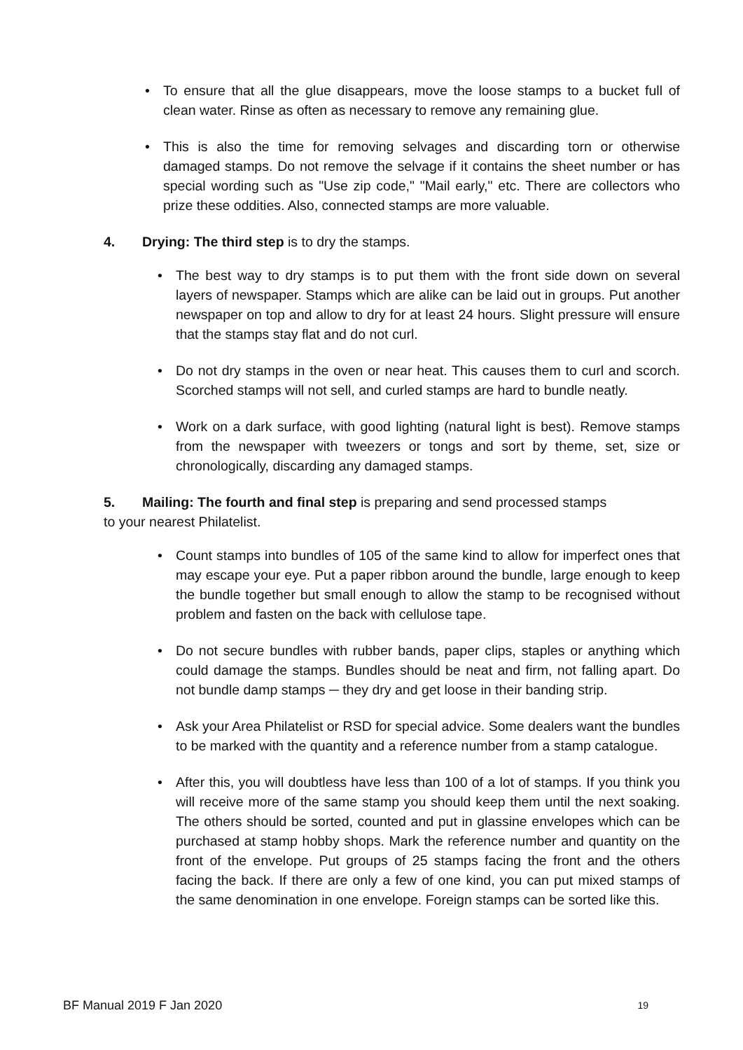• To ensure that all the glue disappears, move the loose stamps to a bucket full of clean water. Rinse as often as necessary to remove any remaining glue.
• This is also the time for removing selvages and discarding torn or otherwise damaged stamps. Do not remove the selvage if it contains the sheet number or has special wording such as "Use zip code," "Mail early," etc. There are collectors who prize these oddities. Also, connected stamps are more valuable.
4. Drying: The third step is to dry the stamps.
• The best way to dry stamps is to put them with the front side down on several layers of newspaper. Stamps which are alike can be laid out in groups. Put another newspaper on top and allow to dry for at least 24 hours. Slight pressure will ensure that the stamps stay flat and do not curl.
• Do not dry stamps in the oven or near heat. This causes them to curl and scorch. Scorched stamps will not sell, and curled stamps are hard to bundle neatly.
• Work on a dark surface, with good lighting (natural light is best). Remove stamps from the newspaper with tweezers or tongs and sort by theme, set, size or chronologically, discarding any damaged stamps.
5. Mailing: The fourth and final step is preparing and send processed stamps
to your nearest Philatelist.
• Count stamps into bundles of 105 of the same kind to allow for imperfect ones that may escape your eye. Put a paper ribbon around the bundle, large enough to keep the bundle together but small enough to allow the stamp to be recognised without problem and fasten on the back with cellulose tape.
• Do not secure bundles with rubber bands, paper clips, staples or anything which could damage the stamps. Bundles should be neat and firm, not falling apart. Do not bundle damp stamps ─ they dry and get loose in their banding strip.
• Ask your Area Philatelist or RSD for special advice. Some dealers want the bundles to be marked with the quantity and a reference number from a stamp catalogue.
• After this, you will doubtless have less than 100 of a lot of stamps. If you think you will receive more of the same stamp you should keep them until the next soaking. The others should be sorted, counted and put in glassine envelopes which can be purchased at stamp hobby shops. Mark the reference number and quantity on the front of the envelope. Put groups of 25 stamps facing the front and the others facing the back. If there are only a few of one kind, you can put mixed stamps of the same denomination in one envelope. Foreign stamps can be sorted like this.
BF Manual 2019 F Jan 2020 19